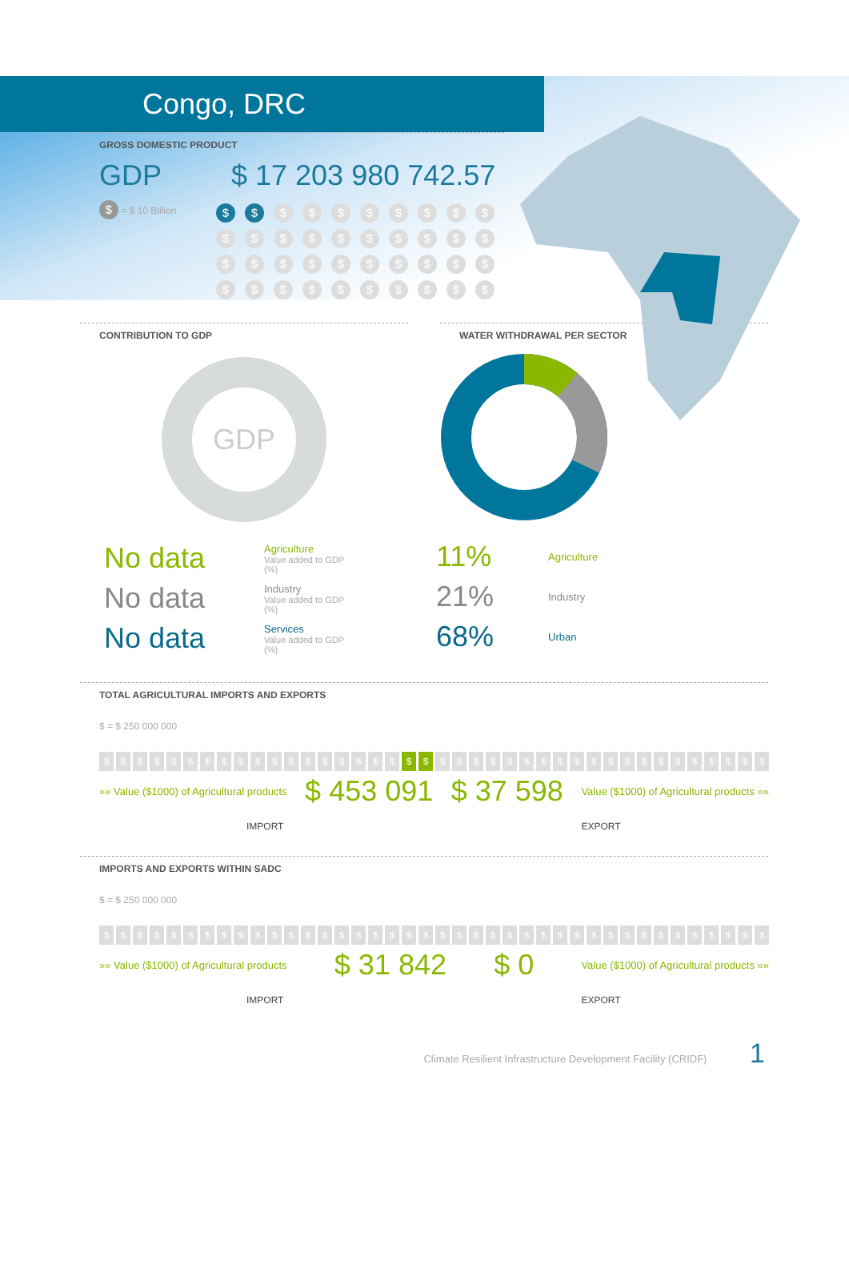Congo, DRC
GROSS DOMESTIC PRODUCT
GDP $ 17 203 980 742.57
$ = $ 10 Billion
$ $ $ $ $ $ $ $ $ $ $ $ $ $ $ $ $ $ $ $ $ $ $ $ $ $ $ $ $ $ $ $ $ $ $ $ $ $ $ $
CONTRIBUTION TO GDP
GDP
No data
Agriculture
Value added to GDP (%)
No data
Industry
Value added to GDP (%)
No data
Services
Value added to GDP (%)
WATER WITHDRAWAL PER SECTOR
11% Agriculture
21% Industry
68% Urban
TOTAL AGRICULTURAL IMPORTS AND EXPORTS
$ = $ 250 000 000
$ $ $ $ $ $ $ $ $ $ $ $ $ $ $ $ $ $ $ $ $ $ $ $ $ $ $ $ $ $ $ $ $ $ $ $ $ $ $ $
»» Value ($1000) of Agricultural products $ 453 091 $ 37 598 Value ($1000) of Agricultural products »»
IMPORT EXPORT
IMPORTS AND EXPORTS WITHIN SADC
$ = $ 250 000 000
$ $ $ $ $ $ $ $ $ $ $ $ $ $ $ $ $ $ $ $ $ $ $ $ $ $ $ $ $ $ $ $ $ $ $ $ $ $ $ $
»» Value ($1000) of Agricultural products $ 31 842 $ 0 Value ($1000) of Agricultural products »»
IMPORT EXPORT
Climate Resilient Infrastructure Development Facility (CRIDF) 1